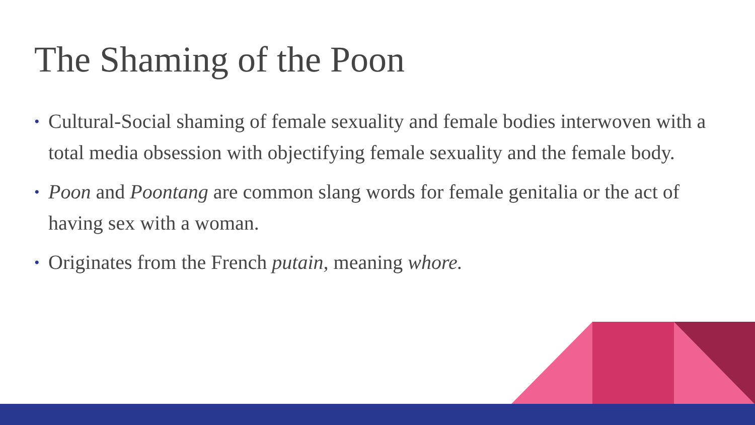The Shaming of the Poon
• Cultural-Social shaming of female sexuality and female bodies interwoven with a total media obsession with objectifying female sexuality and the female body.
• Poon and Poontang are common slang words for female genitalia or the act of having sex with a woman.
• Originates from the French putain, meaning whore.